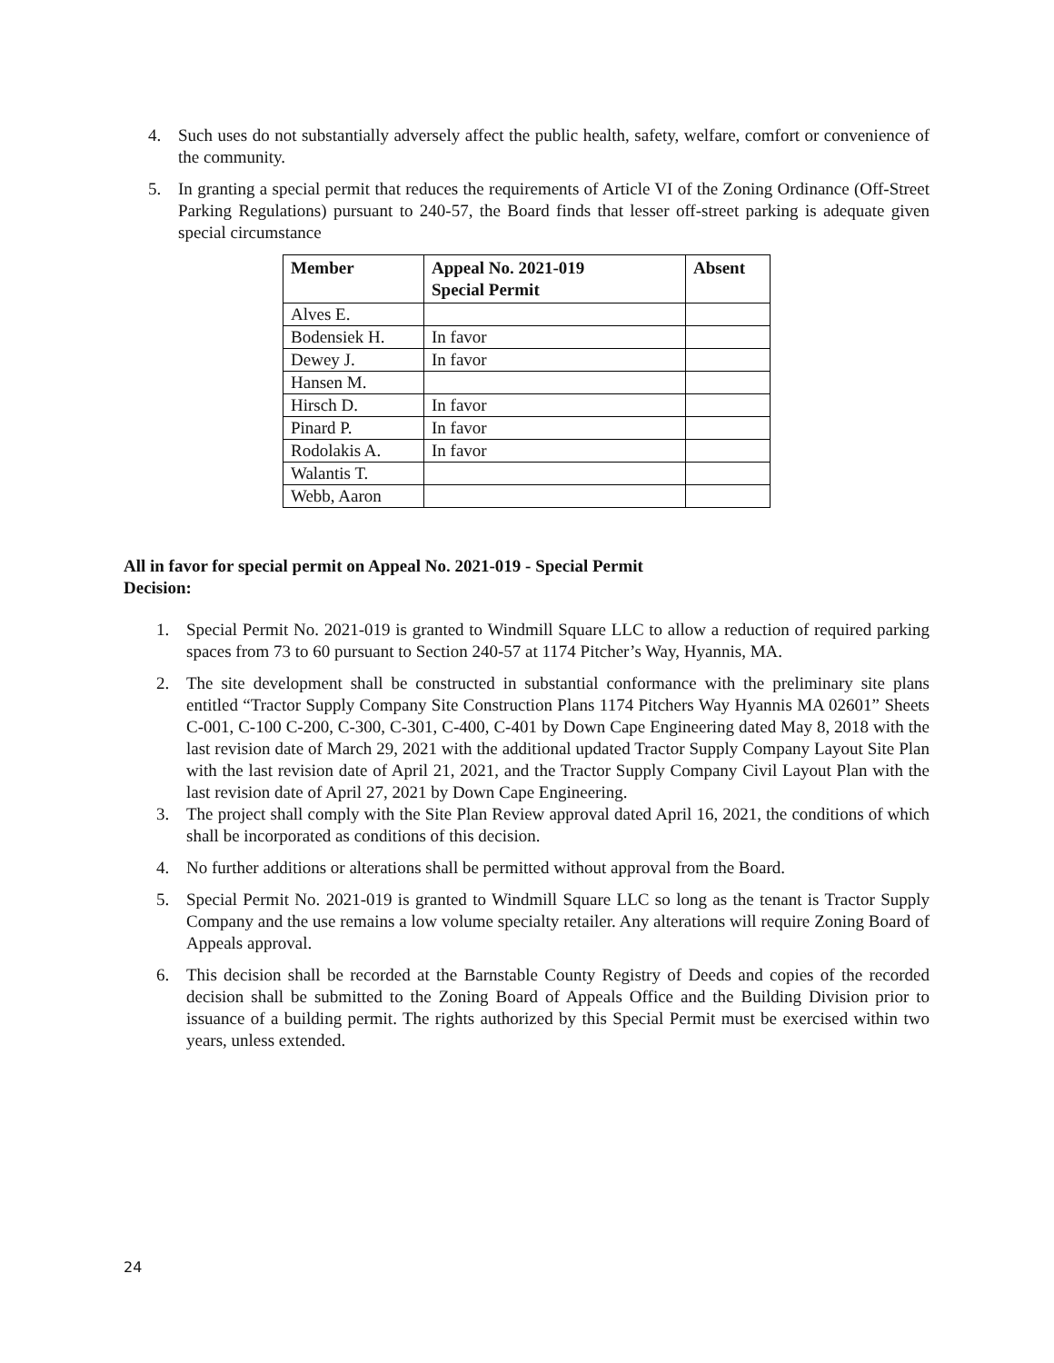4. Such uses do not substantially adversely affect the public health, safety, welfare, comfort or convenience of the community.
5. In granting a special permit that reduces the requirements of Article VI of the Zoning Ordinance (Off-Street Parking Regulations) pursuant to 240-57, the Board finds that lesser off-street parking is adequate given special circumstance
| Member | Appeal No. 2021-019 Special Permit | Absent |
| --- | --- | --- |
| Alves E. | | |
| Bodensiek H. | In favor | |
| Dewey J. | In favor | |
| Hansen M. | | |
| Hirsch D. | In favor | |
| Pinard P. | In favor | |
| Rodolakis A. | In favor | |
| Walantis T. | | |
| Webb, Aaron | | |
All in favor for special permit on Appeal No. 2021-019 - Special Permit
Decision:
1. Special Permit No. 2021-019 is granted to Windmill Square LLC to allow a reduction of required parking spaces from 73 to 60 pursuant to Section 240-57 at 1174 Pitcher’s Way, Hyannis, MA.
2. The site development shall be constructed in substantial conformance with the preliminary site plans entitled “Tractor Supply Company Site Construction Plans 1174 Pitchers Way Hyannis MA 02601” Sheets C-001, C-100 C-200, C-300, C-301, C-400, C-401 by Down Cape Engineering dated May 8, 2018 with the last revision date of March 29, 2021 with the additional updated Tractor Supply Company Layout Site Plan with the last revision date of April 21, 2021, and the Tractor Supply Company Civil Layout Plan with the last revision date of April 27, 2021 by Down Cape Engineering.
3. The project shall comply with the Site Plan Review approval dated April 16, 2021, the conditions of which shall be incorporated as conditions of this decision.
4. No further additions or alterations shall be permitted without approval from the Board.
5. Special Permit No. 2021-019 is granted to Windmill Square LLC so long as the tenant is Tractor Supply Company and the use remains a low volume specialty retailer. Any alterations will require Zoning Board of Appeals approval.
6. This decision shall be recorded at the Barnstable County Registry of Deeds and copies of the recorded decision shall be submitted to the Zoning Board of Appeals Office and the Building Division prior to issuance of a building permit. The rights authorized by this Special Permit must be exercised within two years, unless extended.
24